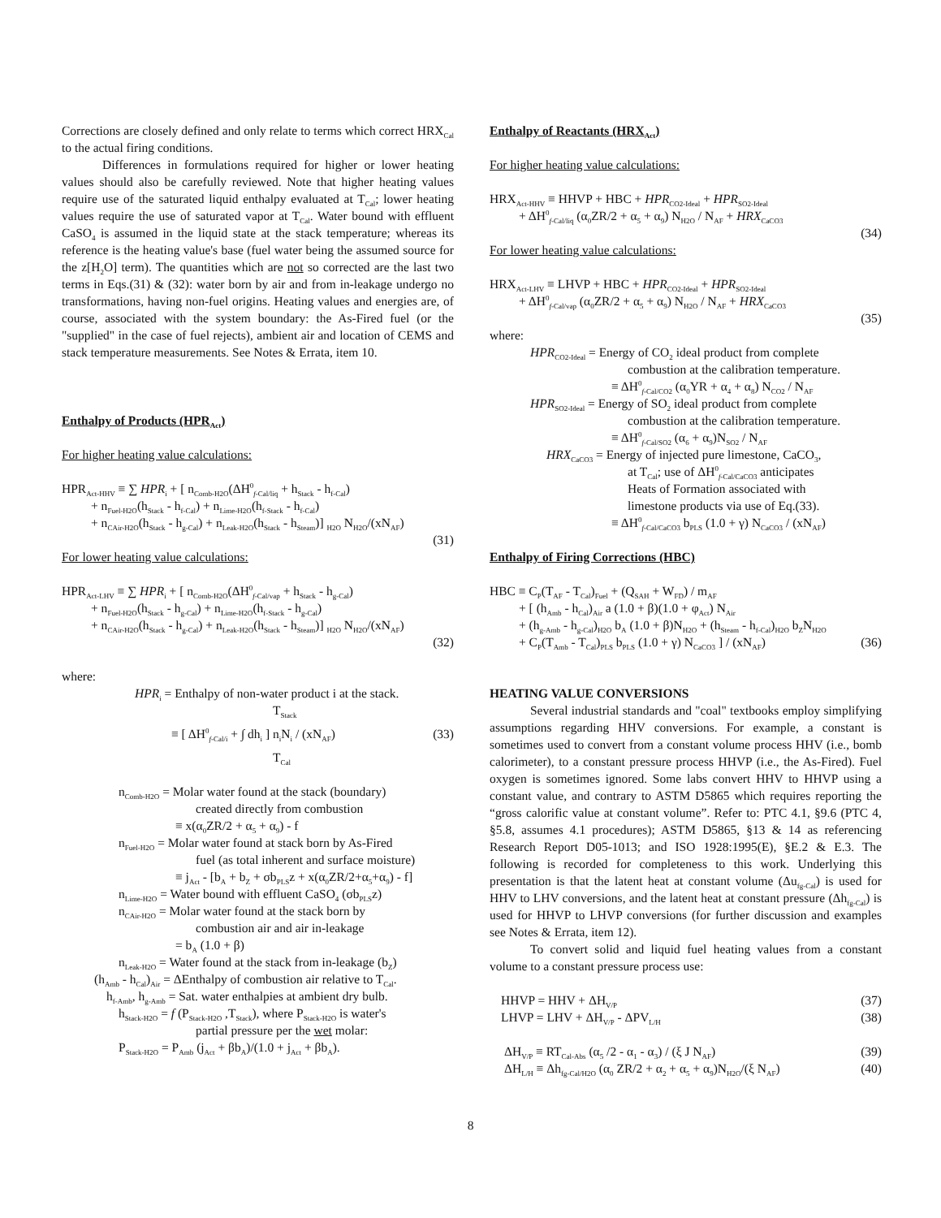Corrections are closely defined and only relate to terms which correct HRX<sub>Cal</sub> to the actual firing conditions.
Differences in formulations required for higher or lower heating values should also be carefully reviewed. Note that higher heating values require use of the saturated liquid enthalpy evaluated at T<sub>Cal</sub>; lower heating values require the use of saturated vapor at T<sub>Cal</sub>. Water bound with effluent CaSO<sub>4</sub> is assumed in the liquid state at the stack temperature; whereas its reference is the heating value's base (fuel water being the assumed source for the z[H<sub>2</sub>O] term). The quantities which are not so corrected are the last two terms in Eqs.(31) & (32): water born by air and from in-leakage undergo no transformations, having non-fuel origins. Heating values and energies are, of course, associated with the system boundary: the As-Fired fuel (or the "supplied" in the case of fuel rejects), ambient air and location of CEMS and stack temperature measurements. See Notes & Errata, item 10.
Enthalpy of Products (HPR<sub>Act</sub>)
For higher heating value calculations:
HPR<sub>Act-HHV</sub> ≡ ∑ HPR<sub>i</sub> + [ n<sub>Comb-H2O</sub>(ΔH<sup>0</sup><sub>f-Cal/liq</sub> + h<sub>Stack</sub> - h<sub>f-Cal</sub>)
+ n<sub>Fuel-H2O</sub>(h<sub>Stack</sub> - h<sub>f-Cal</sub>) + n<sub>Lime-H2O</sub>(h<sub>f-Stack</sub> - h<sub>f-Cal</sub>)
+ n<sub>CAir-H2O</sub>(h<sub>Stack</sub> - h<sub>g-Cal</sub>) + n<sub>Leak-H2O</sub>(h<sub>Stack</sub> - h<sub>Steam</sub>)] <sub>H2O</sub> N<sub>H2O</sub>/(xN<sub>AF</sub>)
(31)
For lower heating value calculations:
HPR<sub>Act-LHV</sub> ≡ ∑ HPR<sub>i</sub> + [ n<sub>Comb-H2O</sub>(ΔH<sup>0</sup><sub>f-Cal/vap</sub> + h<sub>Stack</sub> - h<sub>g-Cal</sub>)
+ n<sub>Fuel-H2O</sub>(h<sub>Stack</sub> - h<sub>g-Cal</sub>) + n<sub>Lime-H2O</sub>(h<sub>f-Stack</sub> - h<sub>g-Cal</sub>)
+ n<sub>CAir-H2O</sub>(h<sub>Stack</sub> - h<sub>g-Cal</sub>) + n<sub>Leak-H2O</sub>(h<sub>Stack</sub> - h<sub>Steam</sub>)] <sub>H2O</sub> N<sub>H2O</sub>/(xN<sub>AF</sub>)
(32)
where:
HPR<sub>i</sub> = Enthalpy of non-water product i at the stack.
T<sub>Stack</sub>
≡ [ ΔH<sup>0</sup><sub>f-Cal/i</sub> + ∫ dh<sub>i</sub> ] n<sub>i</sub>N<sub>i</sub> / (xN<sub>AF</sub>) (33)
T<sub>Cal</sub>
n<sub>Comb-H2O</sub> = Molar water found at the stack (boundary)
created directly from combustion
≡ x(α<sub>0</sub>ZR/2 + α<sub>5</sub> + α<sub>9</sub>) - f
n<sub>Fuel-H2O</sub> = Molar water found at stack born by As-Fired
fuel (as total inherent and surface moisture)
≡ j<sub>Act</sub> - [b<sub>A</sub> + b<sub>Z</sub> + σb<sub>PLS</sub>z + x(α<sub>0</sub>ZR/2+α<sub>5</sub>+α<sub>9</sub>) - f]
n<sub>Lime-H2O</sub> = Water bound with effluent CaSO<sub>4</sub> (σb<sub>PLS</sub>z)
n<sub>CAir-H2O</sub> = Molar water found at the stack born by
combustion air and air in-leakage
= b<sub>A</sub> (1.0 + β)
n<sub>Leak-H2O</sub> = Water found at the stack from in-leakage (b<sub>Z</sub>)
(h<sub>Amb</sub> - h<sub>Cal</sub>)<sub>Air</sub> = ΔEnthalpy of combustion air relative to T<sub>Cal</sub>.
h<sub>f-Amb</sub>, h<sub>g-Amb</sub> = Sat. water enthalpies at ambient dry bulb.
h<sub>Stack-H2O</sub> = f (P<sub>Stack-H2O</sub> ,T<sub>Stack</sub>), where P<sub>Stack-H2O</sub> is water's
partial pressure per the wet molar:
P<sub>Stack-H2O</sub> = P<sub>Amb</sub> (j<sub>Act</sub> + βb<sub>A</sub>)/(1.0 + j<sub>Act</sub> + βb<sub>A</sub>).
Enthalpy of Reactants (HRX<sub>Act</sub>)
For higher heating value calculations:
HRX<sub>Act-HHV</sub> ≡ HHVP + HBC + HPR<sub>CO2-Ideal</sub> + HPR<sub>SO2-Ideal</sub>
+ ΔH<sup>0</sup><sub>f-Cal/liq</sub> (α<sub>0</sub>ZR/2 + α<sub>5</sub> + α<sub>9</sub>) N<sub>H2O</sub> / N<sub>AF</sub> + HRX<sub>CaCO3</sub>
(34)
For lower heating value calculations:
HRX<sub>Act-LHV</sub> ≡ LHVP + HBC + HPR<sub>CO2-Ideal</sub> + HPR<sub>SO2-Ideal</sub>
+ ΔH<sup>0</sup><sub>f-Cal/vap</sub> (α<sub>0</sub>ZR/2 + α<sub>5</sub> + α<sub>9</sub>) N<sub>H2O</sub> / N<sub>AF</sub> + HRX<sub>CaCO3</sub>
(35)
where:
HPR<sub>CO2-Ideal</sub> = Energy of CO<sub>2</sub> ideal product from complete
combustion at the calibration temperature.
≡ ΔH<sup>0</sup><sub>f-Cal/CO2</sub> (α<sub>0</sub>YR + α<sub>4</sub> + α<sub>8</sub>) N<sub>CO2</sub> / N<sub>AF</sub>
HPR<sub>SO2-Ideal</sub> = Energy of SO<sub>2</sub> ideal product from complete
combustion at the calibration temperature.
≡ ΔH<sup>0</sup><sub>f-Cal/SO2</sub> (α<sub>6</sub> + α<sub>9</sub>)N<sub>SO2</sub> / N<sub>AF</sub>
HRX<sub>CaCO3</sub> = Energy of injected pure limestone, CaCO<sub>3</sub>,
at T<sub>Cal</sub>; use of ΔH<sup>0</sup><sub>f-Cal/CaCO3</sub> anticipates
Heats of Formation associated with
limestone products via use of Eq.(33).
≡ ΔH<sup>0</sup><sub>f-Cal/CaCO3</sub> b<sub>PLS</sub> (1.0 + γ) N<sub>CaCO3</sub> / (xN<sub>AF</sub>)
Enthalpy of Firing Corrections (HBC)
HBC ≡ C<sub>P</sub>(T<sub>AF</sub> - T<sub>Cal</sub>)<sub>Fuel</sub> + (Q<sub>SAH</sub> + W<sub>FD</sub>) / m<sub>AF</sub>
+ [ (h<sub>Amb</sub> - h<sub>Cal</sub>)<sub>Air</sub> a (1.0 + β)(1.0 + φ<sub>Act</sub>) N<sub>Air</sub>
+ (h<sub>g-Amb</sub> - h<sub>g-Cal</sub>)<sub>H2O</sub> b<sub>A</sub> (1.0 + β)N<sub>H2O</sub> + (h<sub>Steam</sub> - h<sub>f-Cal</sub>)<sub>H2O</sub> b<sub>Z</sub>N<sub>H2O</sub>
+ C<sub>P</sub>(T<sub>Amb</sub> - T<sub>Cal</sub>)<sub>PLS</sub> b<sub>PLS</sub> (1.0 + γ) N<sub>CaCO3</sub> ] / (xN<sub>AF</sub>) (36)
HEATING VALUE CONVERSIONS
Several industrial standards and "coal" textbooks employ simplifying assumptions regarding HHV conversions. For example, a constant is sometimes used to convert from a constant volume process HHV (i.e., bomb calorimeter), to a constant pressure process HHVP (i.e., the As-Fired). Fuel oxygen is sometimes ignored. Some labs convert HHV to HHVP using a constant value, and contrary to ASTM D5865 which requires reporting the “gross calorific value at constant volume”. Refer to: PTC 4.1, §9.6 (PTC 4, §5.8, assumes 4.1 procedures); ASTM D5865, §13 & 14 as referencing Research Report D05-1013; and ISO 1928:1995(E), §E.2 & E.3. The following is recorded for completeness to this work. Underlying this presentation is that the latent heat at constant volume (Δu<sub>fg-Cal</sub>) is used for HHV to LHV conversions, and the latent heat at constant pressure (Δh<sub>fg-Cal</sub>) is used for HHVP to LHVP conversions (for further discussion and examples see Notes & Errata, item 12).
To convert solid and liquid fuel heating values from a constant volume to a constant pressure process use:
HHVP = HHV + ΔH<sub>V/P</sub> (37)
LHVP = LHV + ΔH<sub>V/P</sub> - ΔPV<sub>L/H</sub> (38)
ΔH<sub>V/P</sub> ≡ RT<sub>Cal-Abs</sub> (α<sub>5</sub> /2 - α<sub>1</sub> - α<sub>3</sub>) / (ξ J N<sub>AF</sub>) (39)
ΔH<sub>L/H</sub> ≡ Δh<sub>fg-Cal/H2O</sub> (α<sub>0</sub> ZR/2 + α<sub>2</sub> + α<sub>5</sub> + α<sub>9</sub>)N<sub>H2O</sub>/(ξ N<sub>AF</sub>) (40)
8